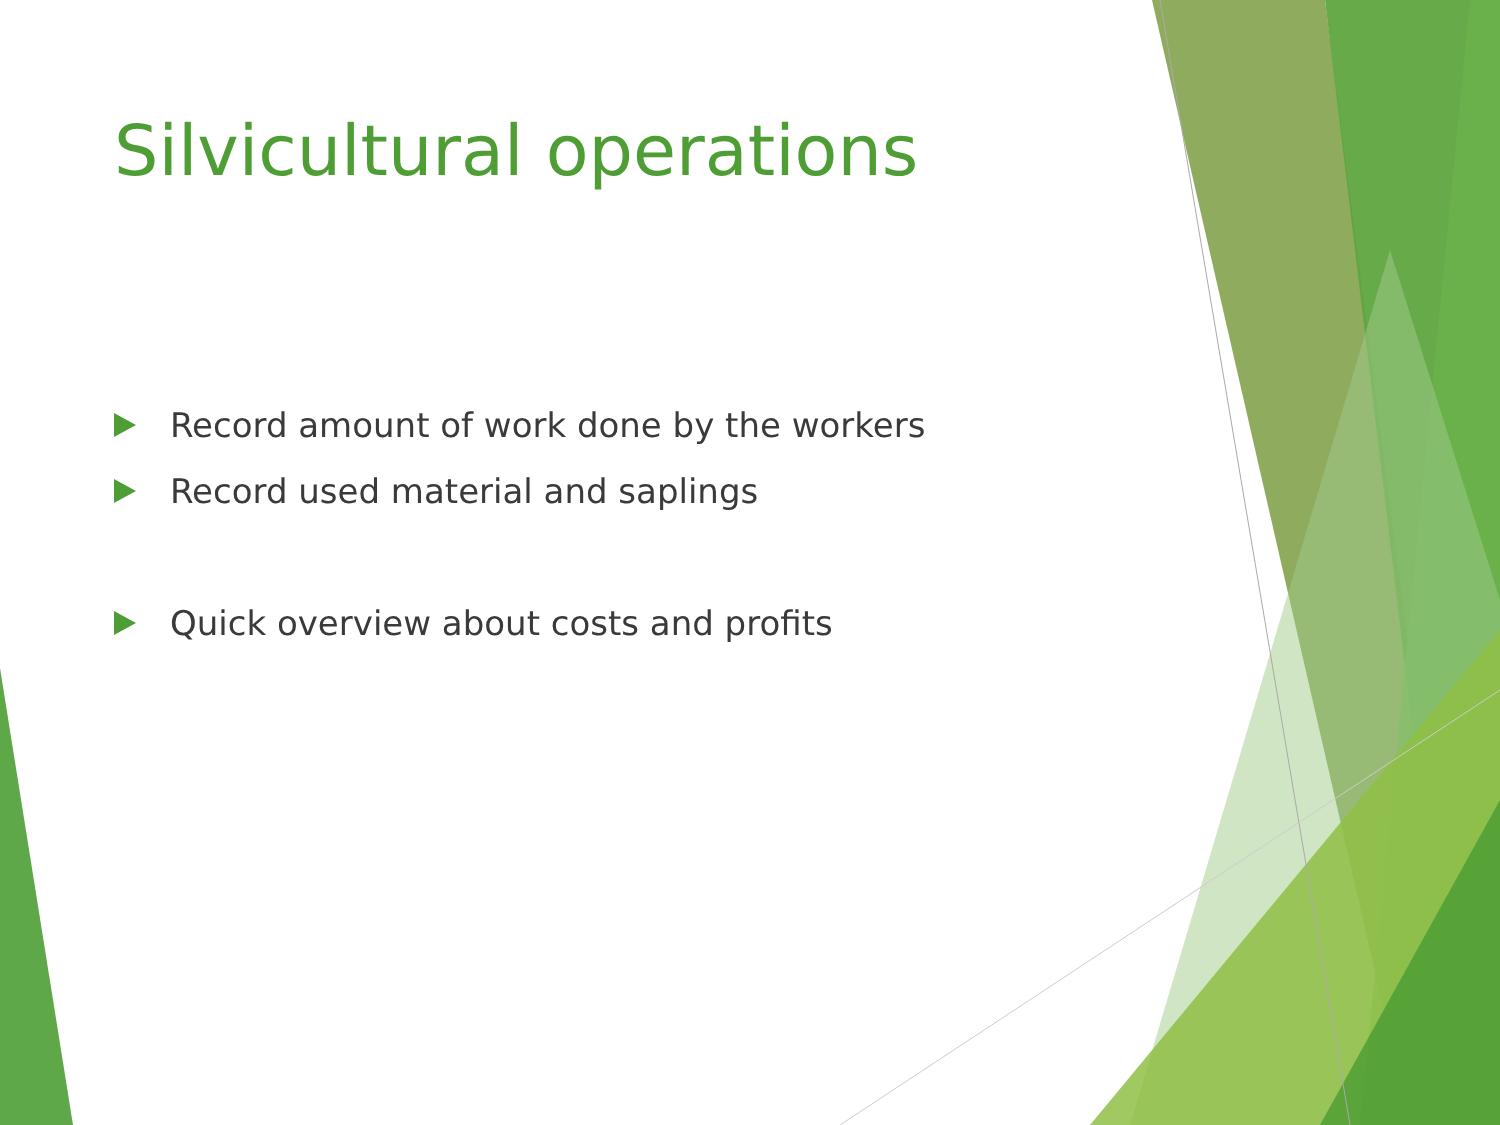Silvicultural operations
Record amount of work done by the workers
Record used material and saplings
Quick overview about costs and profits